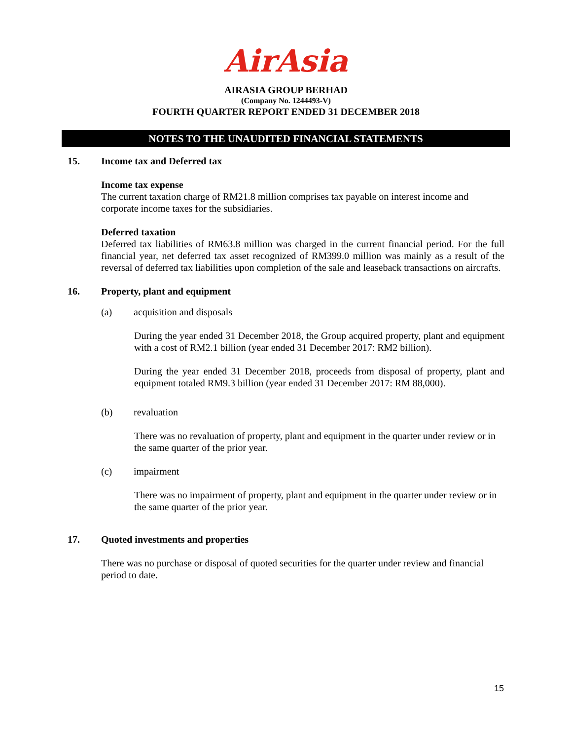AirAsia
AIRASIA GROUP BERHAD
(Company No. 1244493-V)
FOURTH QUARTER REPORT ENDED 31 DECEMBER 2018
NOTES TO THE UNAUDITED FINANCIAL STATEMENTS
15. Income tax and Deferred tax
Income tax expense
The current taxation charge of RM21.8 million comprises tax payable on interest income and corporate income taxes for the subsidiaries.
Deferred taxation
Deferred tax liabilities of RM63.8 million was charged in the current financial period. For the full financial year, net deferred tax asset recognized of RM399.0 million was mainly as a result of the reversal of deferred tax liabilities upon completion of the sale and leaseback transactions on aircrafts.
16. Property, plant and equipment
(a) acquisition and disposals
During the year ended 31 December 2018, the Group acquired property, plant and equipment with a cost of RM2.1 billion (year ended 31 December 2017: RM2 billion).
During the year ended 31 December 2018, proceeds from disposal of property, plant and equipment totaled RM9.3 billion (year ended 31 December 2017: RM 88,000).
(b) revaluation
There was no revaluation of property, plant and equipment in the quarter under review or in the same quarter of the prior year.
(c) impairment
There was no impairment of property, plant and equipment in the quarter under review or in the same quarter of the prior year.
17. Quoted investments and properties
There was no purchase or disposal of quoted securities for the quarter under review and financial period to date.
15